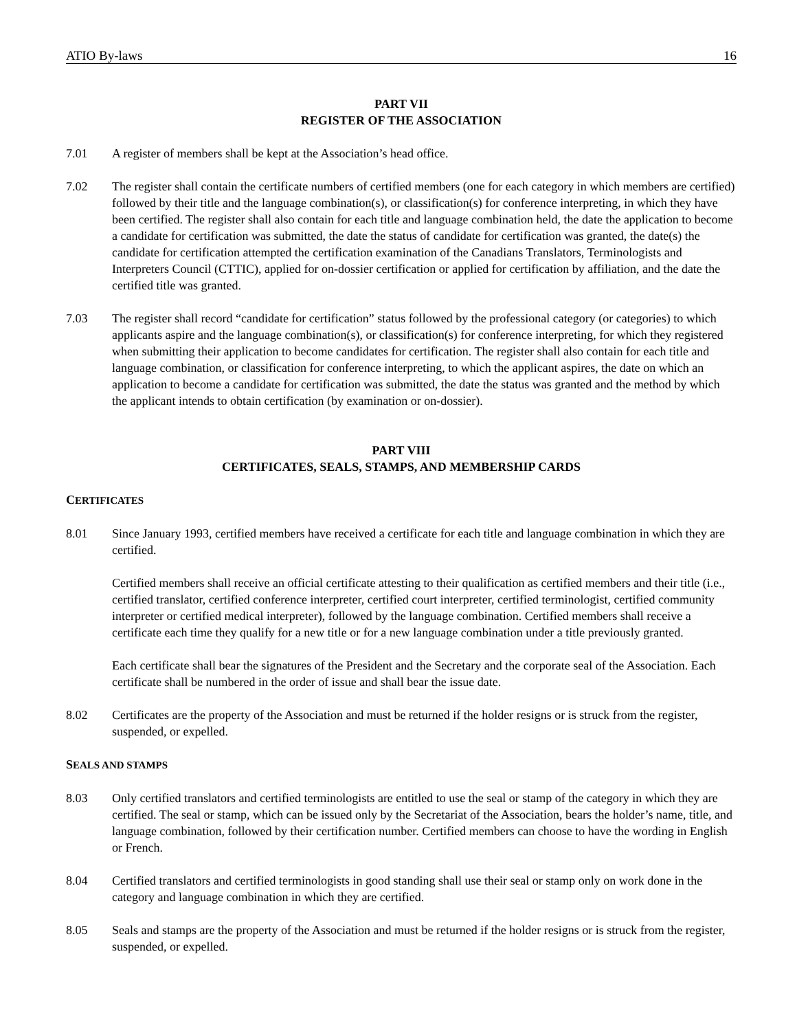ATIO By-laws 16
PART VII
REGISTER OF THE ASSOCIATION
7.01 A register of members shall be kept at the Association’s head office.
7.02 The register shall contain the certificate numbers of certified members (one for each category in which members are certified) followed by their title and the language combination(s), or classification(s) for conference interpreting, in which they have been certified. The register shall also contain for each title and language combination held, the date the application to become a candidate for certification was submitted, the date the status of candidate for certification was granted, the date(s) the candidate for certification attempted the certification examination of the Canadians Translators, Terminologists and Interpreters Council (CTTIC), applied for on-dossier certification or applied for certification by affiliation, and the date the certified title was granted.
7.03 The register shall record “candidate for certification” status followed by the professional category (or categories) to which applicants aspire and the language combination(s), or classification(s) for conference interpreting, for which they registered when submitting their application to become candidates for certification. The register shall also contain for each title and language combination, or classification for conference interpreting, to which the applicant aspires, the date on which an application to become a candidate for certification was submitted, the date the status was granted and the method by which the applicant intends to obtain certification (by examination or on-dossier).
PART VIII
CERTIFICATES, SEALS, STAMPS, AND MEMBERSHIP CARDS
CERTIFICATES
8.01 Since January 1993, certified members have received a certificate for each title and language combination in which they are certified.
Certified members shall receive an official certificate attesting to their qualification as certified members and their title (i.e., certified translator, certified conference interpreter, certified court interpreter, certified terminologist, certified community interpreter or certified medical interpreter), followed by the language combination. Certified members shall receive a certificate each time they qualify for a new title or for a new language combination under a title previously granted.
Each certificate shall bear the signatures of the President and the Secretary and the corporate seal of the Association. Each certificate shall be numbered in the order of issue and shall bear the issue date.
8.02 Certificates are the property of the Association and must be returned if the holder resigns or is struck from the register, suspended, or expelled.
SEALS AND STAMPS
8.03 Only certified translators and certified terminologists are entitled to use the seal or stamp of the category in which they are certified. The seal or stamp, which can be issued only by the Secretariat of the Association, bears the holder’s name, title, and language combination, followed by their certification number. Certified members can choose to have the wording in English or French.
8.04 Certified translators and certified terminologists in good standing shall use their seal or stamp only on work done in the category and language combination in which they are certified.
8.05 Seals and stamps are the property of the Association and must be returned if the holder resigns or is struck from the register, suspended, or expelled.